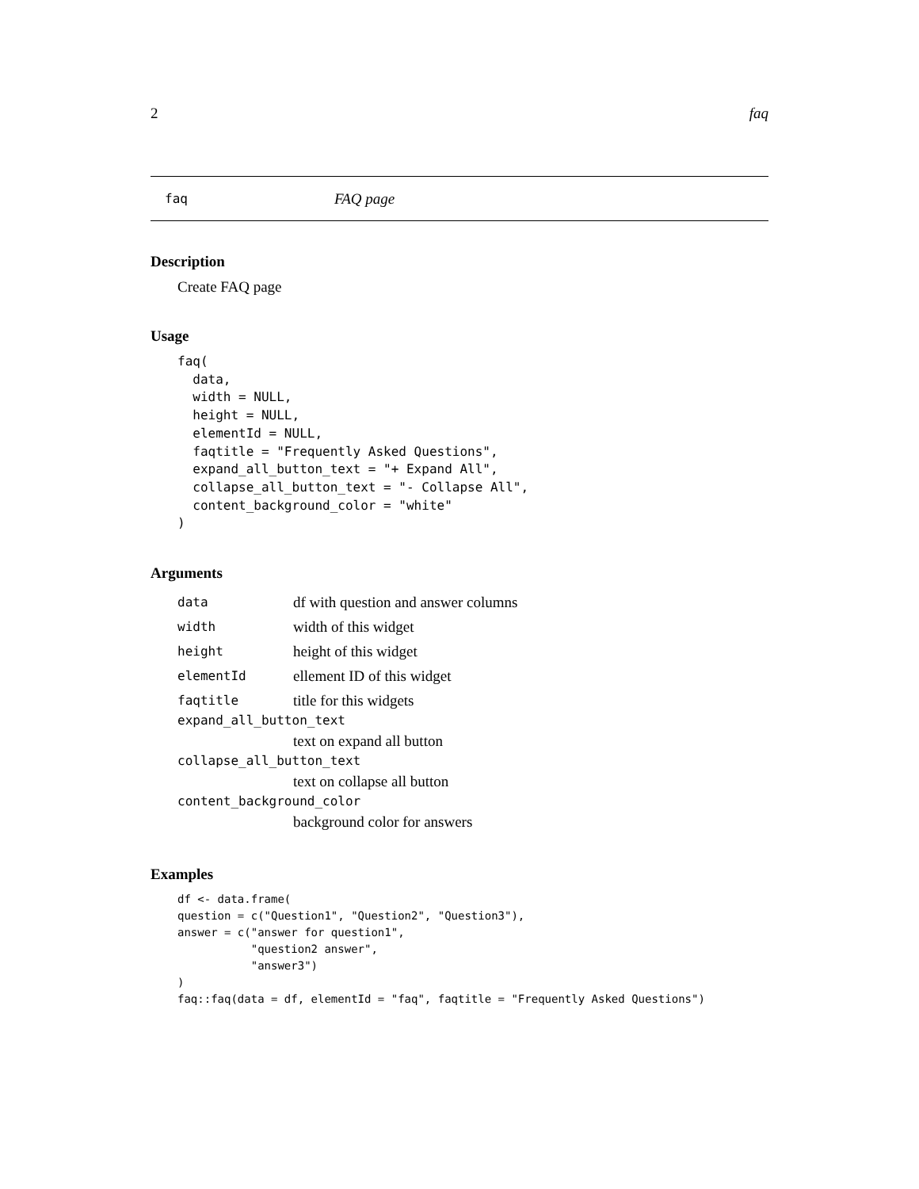2 faq
faq FAQ page
Description
Create FAQ page
Usage
faq(
  data,
  width = NULL,
  height = NULL,
  elementId = NULL,
  faqtitle = "Frequently Asked Questions",
  expand_all_button_text = "+ Expand All",
  collapse_all_button_text = "- Collapse All",
  content_background_color = "white"
)
Arguments
data df with question and answer columns
width width of this widget
height height of this widget
elementId ellement ID of this widget
faqtitle title for this widgets
expand_all_button_text
text on expand all button
collapse_all_button_text
text on collapse all button
content_background_color
background color for answers
Examples
df <- data.frame(
question = c("Question1", "Question2", "Question3"),
answer = c("answer for question1",
           "question2 answer",
           "answer3")
)
faq::faq(data = df, elementId = "faq", faqtitle = "Frequently Asked Questions")